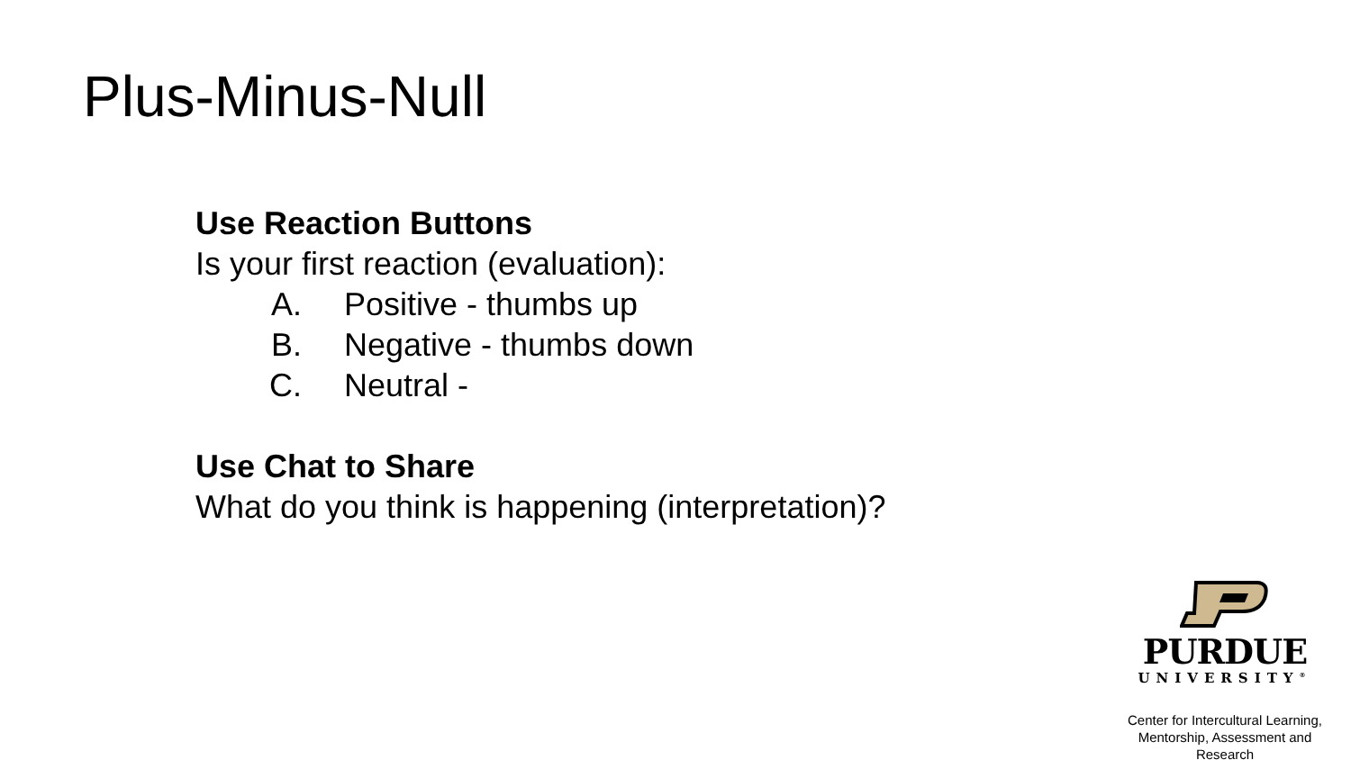Plus-Minus-Null
Use Reaction Buttons
Is your first reaction (evaluation):
A. Positive - thumbs up
B. Negative - thumbs down
C. Neutral -
Use Chat to Share
What do you think is happening (interpretation)?
PURDUE
UNIVERSITY<sup>®</sup>
Center for Intercultural Learning,
Mentorship, Assessment and Research